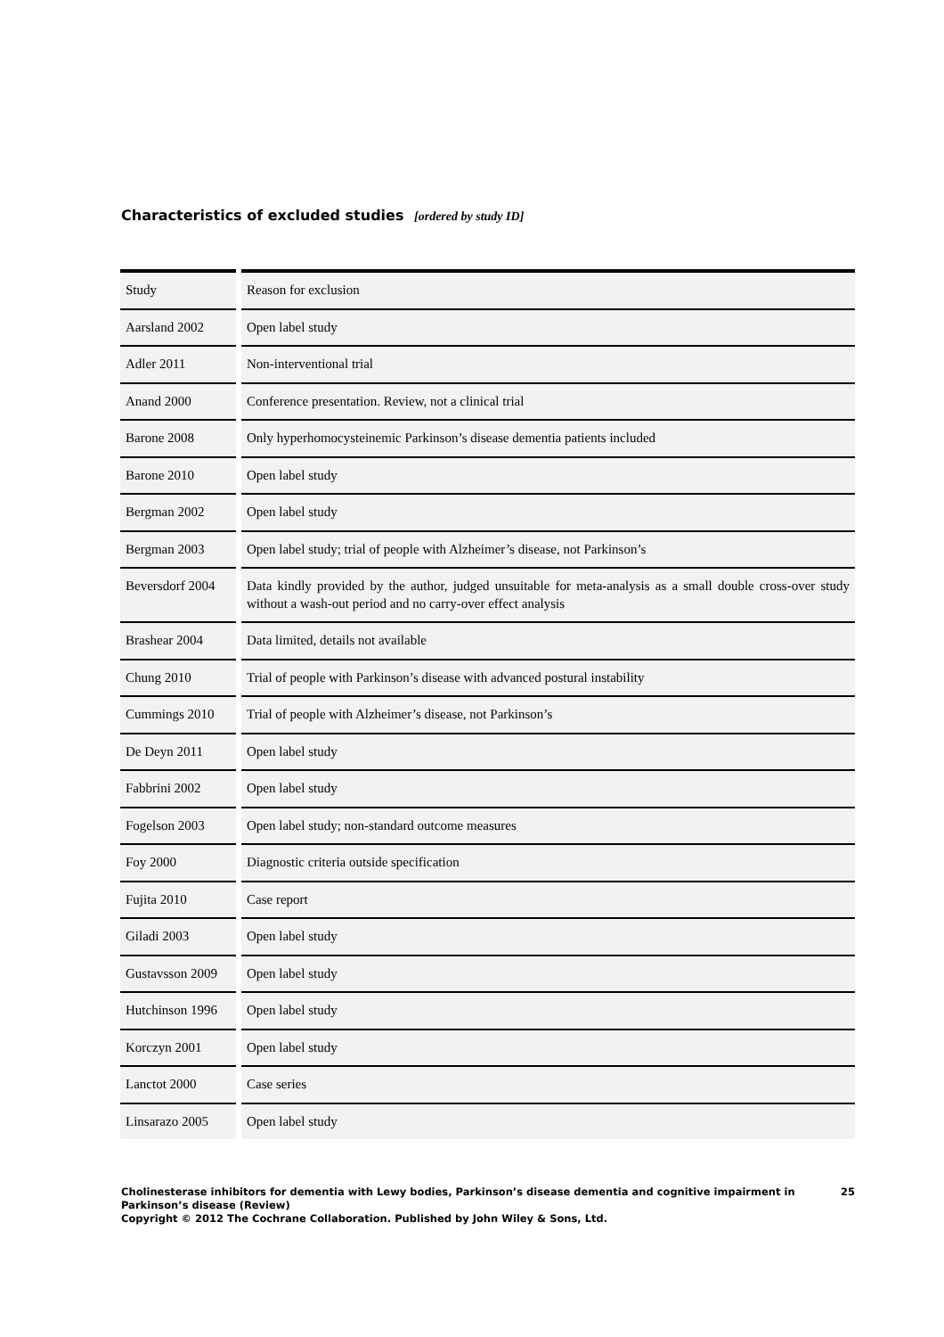Characteristics of excluded studies [ordered by study ID]
| Study | Reason for exclusion |
| Aarsland 2002 | Open label study |
| Adler 2011 | Non-interventional trial |
| Anand 2000 | Conference presentation. Review, not a clinical trial |
| Barone 2008 | Only hyperhomocysteinemic Parkinson’s disease dementia patients included |
| Barone 2010 | Open label study |
| Bergman 2002 | Open label study |
| Bergman 2003 | Open label study; trial of people with Alzheimer’s disease, not Parkinson’s |
| Beversdorf 2004 | Data kindly provided by the author, judged unsuitable for meta-analysis as a small double cross-over study without a wash-out period and no carry-over effect analysis |
| Brashear 2004 | Data limited, details not available |
| Chung 2010 | Trial of people with Parkinson’s disease with advanced postural instability |
| Cummings 2010 | Trial of people with Alzheimer’s disease, not Parkinson’s |
| De Deyn 2011 | Open label study |
| Fabbrini 2002 | Open label study |
| Fogelson 2003 | Open label study; non-standard outcome measures |
| Foy 2000 | Diagnostic criteria outside specification |
| Fujita 2010 | Case report |
| Giladi 2003 | Open label study |
| Gustavsson 2009 | Open label study |
| Hutchinson 1996 | Open label study |
| Korczyn 2001 | Open label study |
| Lanctot 2000 | Case series |
| Linsarazo 2005 | Open label study |
25 Cholinesterase inhibitors for dementia with Lewy bodies, Parkinson’s disease dementia and cognitive impairment in Parkinson’s disease (Review)
Copyright © 2012 The Cochrane Collaboration. Published by John Wiley & Sons, Ltd.